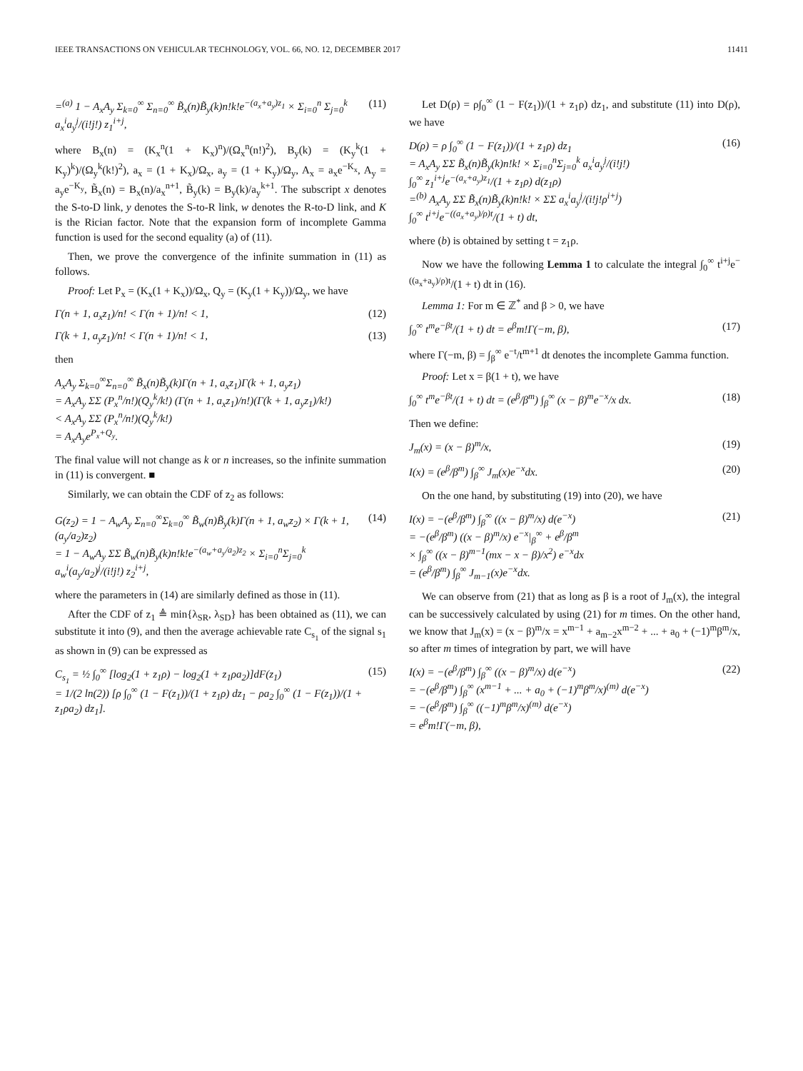IEEE TRANSACTIONS ON VEHICULAR TECHNOLOGY, VOL. 66, NO. 12, DECEMBER 2017 11411
=<sup>(a)</sup> 1 − A<sub>x</sub>A<sub>y</sub> Σ<sub>k=0</sub><sup>∞</sup> Σ<sub>n=0</sub><sup>∞</sup> B̃<sub>x</sub>(n)B̃<sub>y</sub>(k)n!k!e<sup>−(a<sub>x</sub>+a<sub>y</sub>)z<sub>1</sub></sup> × Σ<sub>i=0</sub><sup>n</sup> Σ<sub>j=0</sub><sup>k</sup> a<sub>x</sub><sup>i</sup>a<sub>y</sub><sup>j</sup>/(i!j!) z<sub>1</sub><sup>i+j</sup>, (11)
where B<sub>x</sub>(n) = (K<sub>x</sub><sup>n</sup>(1 + K<sub>x</sub>)<sup>n</sup>)/(Ω<sub>x</sub><sup>n</sup>(n!)<sup>2</sup>), B<sub>y</sub>(k) = (K<sub>y</sub><sup>k</sup>(1 + K<sub>y</sub>)<sup>k</sup>)/(Ω<sub>y</sub><sup>k</sup>(k!)<sup>2</sup>), a<sub>x</sub> = (1 + K<sub>x</sub>)/Ω<sub>x</sub>, a<sub>y</sub> = (1 + K<sub>y</sub>)/Ω<sub>y</sub>, A<sub>x</sub> = a<sub>x</sub>e<sup>−K<sub>x</sub></sup>, A<sub>y</sub> = a<sub>y</sub>e<sup>−K<sub>y</sub></sup>, B̃<sub>x</sub>(n) = B<sub>x</sub>(n)/a<sub>x</sub><sup>n+1</sup>, B̃<sub>y</sub>(k) = B<sub>y</sub>(k)/a<sub>y</sub><sup>k+1</sup>. The subscript x denotes the S-to-D link, y denotes the S-to-R link, w denotes the R-to-D link, and K is the Rician factor. Note that the expansion form of incomplete Gamma function is used for the second equality (a) of (11).
Then, we prove the convergence of the infinite summation in (11) as follows.
Proof: Let P<sub>x</sub> = (K<sub>x</sub>(1 + K<sub>x</sub>))/Ω<sub>x</sub>, Q<sub>y</sub> = (K<sub>y</sub>(1 + K<sub>y</sub>))/Ω<sub>y</sub>, we have
Γ(n + 1, a<sub>x</sub>z<sub>1</sub>)/n! < Γ(n + 1)/n! < 1, (12)
Γ(k + 1, a<sub>y</sub>z<sub>1</sub>)/n! < Γ(n + 1)/n! < 1, (13)
then
A<sub>x</sub>A<sub>y</sub> Σ<sub>k=0</sub><sup>∞</sup>Σ<sub>n=0</sub><sup>∞</sup> B̃<sub>x</sub>(n)B̃<sub>y</sub>(k)Γ(n + 1, a<sub>x</sub>z<sub>1</sub>)Γ(k + 1, a<sub>y</sub>z<sub>1</sub>)
= A<sub>x</sub>A<sub>y</sub> ΣΣ (P<sub>x</sub><sup>n</sup>/n!)(Q<sub>y</sub><sup>k</sup>/k!) (Γ(n + 1, a<sub>x</sub>z<sub>1</sub>)/n!)(Γ(k + 1, a<sub>y</sub>z<sub>1</sub>)/k!)
< A<sub>x</sub>A<sub>y</sub> ΣΣ (P<sub>x</sub><sup>n</sup>/n!)(Q<sub>y</sub><sup>k</sup>/k!)
= A<sub>x</sub>A<sub>y</sub>e<sup>P<sub>x</sub>+Q<sub>y</sub></sup>.
The final value will not change as k or n increases, so the infinite summation in (11) is convergent. ■
Similarly, we can obtain the CDF of z<sub>2</sub> as follows:
G(z<sub>2</sub>) = 1 − A<sub>w</sub>A<sub>y</sub> Σ<sub>n=0</sub><sup>∞</sup>Σ<sub>k=0</sub><sup>∞</sup> B̃<sub>w</sub>(n)B̃<sub>y</sub>(k)Γ(n + 1, a<sub>w</sub>z<sub>2</sub>) × Γ(k + 1, (a<sub>y</sub>/a<sub>2</sub>)z<sub>2</sub>)
= 1 − A<sub>w</sub>A<sub>y</sub> ΣΣ B̃<sub>w</sub>(n)B̃<sub>y</sub>(k)n!k!e<sup>−(a<sub>w</sub>+a<sub>y</sub>/a<sub>2</sub>)z<sub>2</sub></sup> × Σ<sub>i=0</sub><sup>n</sup>Σ<sub>j=0</sub><sup>k</sup> a<sub>w</sub><sup>i</sup>(a<sub>y</sub>/a<sub>2</sub>)<sup>j</sup>/(i!j!) z<sub>2</sub><sup>i+j</sup>, (14)
where the parameters in (14) are similarly defined as those in (11).
After the CDF of z<sub>1</sub> ≜ min{λ<sub>SR</sub>, λ<sub>SD</sub>} has been obtained as (11), we can substitute it into (9), and then the average achievable rate C<sub>s<sub>1</sub></sub> of the signal s<sub>1</sub> as shown in (9) can be expressed as
C<sub>s<sub>1</sub></sub> = ½ ∫<sub>0</sub><sup>∞</sup> [log<sub>2</sub>(1 + z<sub>1</sub>ρ) − log<sub>2</sub>(1 + z<sub>1</sub>ρa<sub>2</sub>)]dF(z<sub>1</sub>)
= 1/(2 ln(2)) [ρ ∫<sub>0</sub><sup>∞</sup> (1 − F(z<sub>1</sub>))/(1 + z<sub>1</sub>ρ) dz<sub>1</sub> − ρa<sub>2</sub> ∫<sub>0</sub><sup>∞</sup> (1 − F(z<sub>1</sub>))/(1 + z<sub>1</sub>ρa<sub>2</sub>) dz<sub>1</sub>]. (15)
Let D(ρ) = ρ∫<sub>0</sub><sup>∞</sup> (1 − F(z<sub>1</sub>))/(1 + z<sub>1</sub>ρ) dz<sub>1</sub>, and substitute (11) into D(ρ), we have
D(ρ) = ρ ∫<sub>0</sub><sup>∞</sup> (1 − F(z<sub>1</sub>))/(1 + z<sub>1</sub>ρ) dz<sub>1</sub>
= A<sub>x</sub>A<sub>y</sub> ΣΣ B̃<sub>x</sub>(n)B̃<sub>y</sub>(k)n!k! × Σ<sub>i=0</sub><sup>n</sup>Σ<sub>j=0</sub><sup>k</sup> a<sub>x</sub><sup>i</sup>a<sub>y</sub><sup>j</sup>/(i!j!)
∫<sub>0</sub><sup>∞</sup> z<sub>1</sub><sup>i+j</sup>e<sup>−(a<sub>x</sub>+a<sub>y</sub>)z<sub>1</sub></sup>/(1 + z<sub>1</sub>ρ) d(z<sub>1</sub>ρ)
=<sup>(b)</sup> A<sub>x</sub>A<sub>y</sub> ΣΣ B̃<sub>x</sub>(n)B̃<sub>y</sub>(k)n!k! × ΣΣ a<sub>x</sub><sup>i</sup>a<sub>y</sub><sup>j</sup>/(i!j!ρ<sup>i+j</sup>)
∫<sub>0</sub><sup>∞</sup> t<sup>i+j</sup>e<sup>−((a<sub>x</sub>+a<sub>y</sub>)/ρ)t</sup>/(1 + t) dt, (16)
where (b) is obtained by setting t = z<sub>1</sub>ρ.
Now we have the following Lemma 1 to calculate the integral ∫<sub>0</sub><sup>∞</sup> t<sup>i+j</sup>e<sup>−((a<sub>x</sub>+a<sub>y</sub>)/ρ)t</sup>/(1 + t) dt in (16).
Lemma 1: For m ∈ ℤ<sup>*</sup> and β > 0, we have
∫<sub>0</sub><sup>∞</sup> t<sup>m</sup>e<sup>−βt</sup>/(1 + t) dt = e<sup>β</sup>m!Γ(−m, β), (17)
where Γ(−m, β) = ∫<sub>β</sub><sup>∞</sup> e<sup>−t</sup>/t<sup>m+1</sup> dt denotes the incomplete Gamma function.
Proof: Let x = β(1 + t), we have
∫<sub>0</sub><sup>∞</sup> t<sup>m</sup>e<sup>−βt</sup>/(1 + t) dt = (e<sup>β</sup>/β<sup>m</sup>) ∫<sub>β</sub><sup>∞</sup> (x − β)<sup>m</sup>e<sup>−x</sup>/x dx. (18)
Then we define:
J<sub>m</sub>(x) = (x − β)<sup>m</sup>/x, (19)
I(x) = (e<sup>β</sup>/β<sup>m</sup>) ∫<sub>β</sub><sup>∞</sup> J<sub>m</sub>(x)e<sup>−x</sup>dx. (20)
On the one hand, by substituting (19) into (20), we have
I(x) = −(e<sup>β</sup>/β<sup>m</sup>) ∫<sub>β</sub><sup>∞</sup> ((x − β)<sup>m</sup>/x) d(e<sup>−x</sup>)
= −(e<sup>β</sup>/β<sup>m</sup>) ((x − β)<sup>m</sup>/x) e<sup>−x</sup>|<sub>β</sub><sup>∞</sup> + e<sup>β</sup>/β<sup>m</sup>
× ∫<sub>β</sub><sup>∞</sup> ((x − β)<sup>m−1</sup>(mx − x − β)/x<sup>2</sup>) e<sup>−x</sup>dx
= (e<sup>β</sup>/β<sup>m</sup>) ∫<sub>β</sub><sup>∞</sup> J<sub>m−1</sub>(x)e<sup>−x</sup>dx. (21)
We can observe from (21) that as long as β is a root of J<sub>m</sub>(x), the integral can be successively calculated by using (21) for m times. On the other hand, we know that J<sub>m</sub>(x) = (x − β)<sup>m</sup>/x = x<sup>m−1</sup> + a<sub>m−2</sub>x<sup>m−2</sup> + ... + a<sub>0</sub> + (−1)<sup>m</sup>β<sup>m</sup>/x, so after m times of integration by part, we will have
I(x) = −(e<sup>β</sup>/β<sup>m</sup>) ∫<sub>β</sub><sup>∞</sup> ((x − β)<sup>m</sup>/x) d(e<sup>−x</sup>)
= −(e<sup>β</sup>/β<sup>m</sup>) ∫<sub>β</sub><sup>∞</sup> (x<sup>m−1</sup> + ... + a<sub>0</sub> + (−1)<sup>m</sup>β<sup>m</sup>/x)<sup>(m)</sup> d(e<sup>−x</sup>)
= −(e<sup>β</sup>/β<sup>m</sup>) ∫<sub>β</sub><sup>∞</sup> ((−1)<sup>m</sup>β<sup>m</sup>/x)<sup>(m)</sup> d(e<sup>−x</sup>)
= e<sup>β</sup>m!Γ(−m, β), (22)